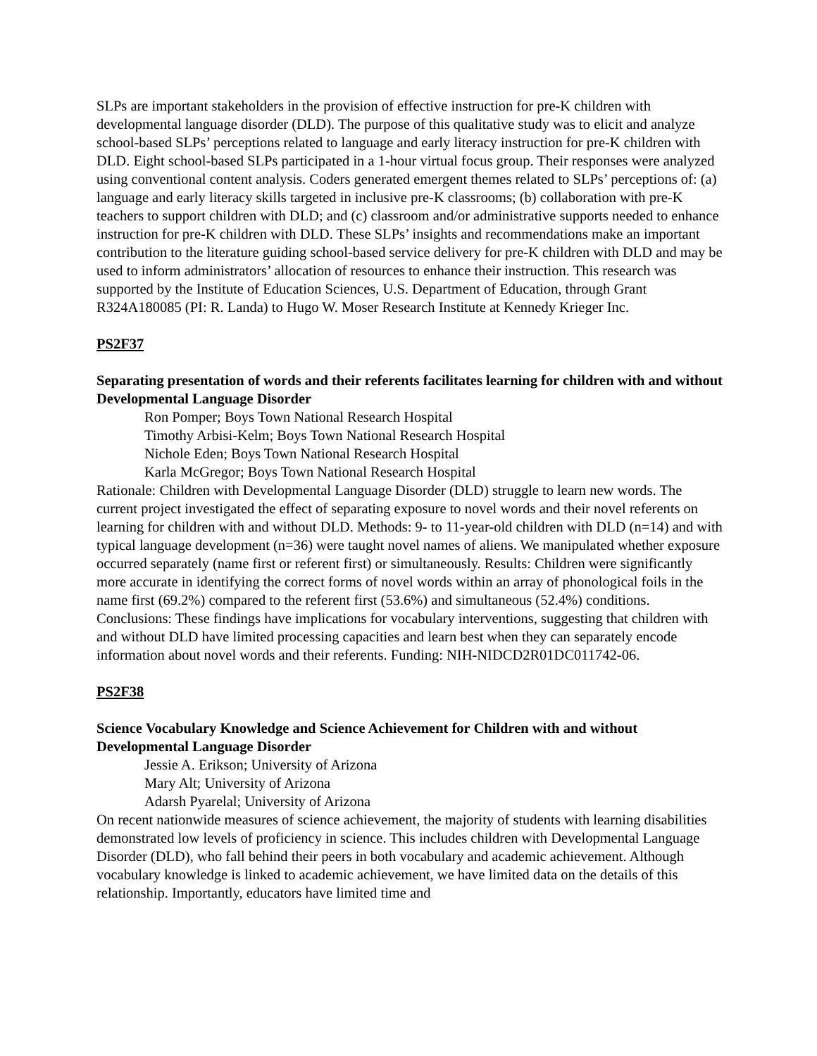SLPs are important stakeholders in the provision of effective instruction for pre-K children with developmental language disorder (DLD). The purpose of this qualitative study was to elicit and analyze school-based SLPs’ perceptions related to language and early literacy instruction for pre-K children with DLD. Eight school-based SLPs participated in a 1-hour virtual focus group. Their responses were analyzed using conventional content analysis. Coders generated emergent themes related to SLPs’ perceptions of: (a) language and early literacy skills targeted in inclusive pre-K classrooms; (b) collaboration with pre-K teachers to support children with DLD; and (c) classroom and/or administrative supports needed to enhance instruction for pre-K children with DLD. These SLPs’ insights and recommendations make an important contribution to the literature guiding school-based service delivery for pre-K children with DLD and may be used to inform administrators’ allocation of resources to enhance their instruction. This research was supported by the Institute of Education Sciences, U.S. Department of Education, through Grant R324A180085 (PI: R. Landa) to Hugo W. Moser Research Institute at Kennedy Krieger Inc.
PS2F37
Separating presentation of words and their referents facilitates learning for children with and without Developmental Language Disorder
Ron Pomper; Boys Town National Research Hospital
Timothy Arbisi-Kelm; Boys Town National Research Hospital
Nichole Eden; Boys Town National Research Hospital
Karla McGregor; Boys Town National Research Hospital
Rationale: Children with Developmental Language Disorder (DLD) struggle to learn new words. The current project investigated the effect of separating exposure to novel words and their novel referents on learning for children with and without DLD. Methods: 9- to 11-year-old children with DLD (n=14) and with typical language development (n=36) were taught novel names of aliens. We manipulated whether exposure occurred separately (name first or referent first) or simultaneously. Results: Children were significantly more accurate in identifying the correct forms of novel words within an array of phonological foils in the name first (69.2%) compared to the referent first (53.6%) and simultaneous (52.4%) conditions. Conclusions: These findings have implications for vocabulary interventions, suggesting that children with and without DLD have limited processing capacities and learn best when they can separately encode information about novel words and their referents. Funding: NIH-NIDCD2R01DC011742-06.
PS2F38
Science Vocabulary Knowledge and Science Achievement for Children with and without Developmental Language Disorder
Jessie A. Erikson; University of Arizona
Mary Alt; University of Arizona
Adarsh Pyarelal; University of Arizona
On recent nationwide measures of science achievement, the majority of students with learning disabilities demonstrated low levels of proficiency in science. This includes children with Developmental Language Disorder (DLD), who fall behind their peers in both vocabulary and academic achievement. Although vocabulary knowledge is linked to academic achievement, we have limited data on the details of this relationship. Importantly, educators have limited time and